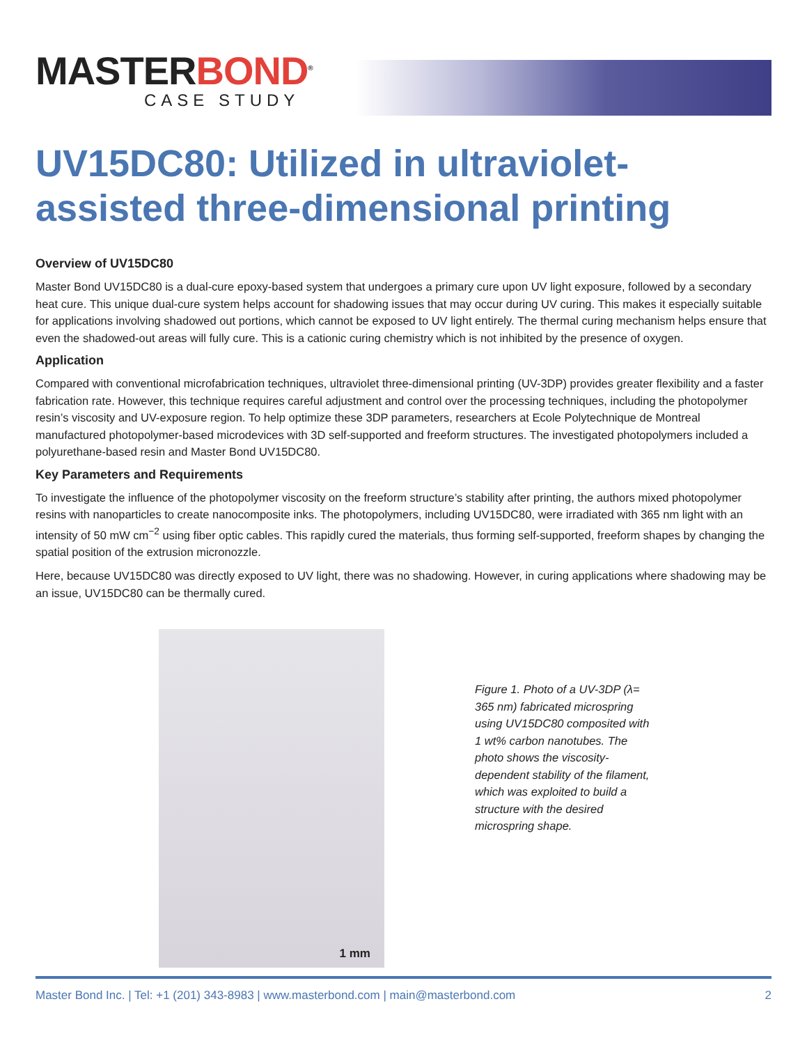MASTERBOND<sup>®</sup>
CASE STUDY
UV15DC80: Utilized in ultraviolet-assisted three-dimensional printing
Overview of UV15DC80
Master Bond UV15DC80 is a dual-cure epoxy-based system that undergoes a primary cure upon UV light exposure, followed by a secondary heat cure. This unique dual-cure system helps account for shadowing issues that may occur during UV curing. This makes it especially suitable for applications involving shadowed out portions, which cannot be exposed to UV light entirely. The thermal curing mechanism helps ensure that even the shadowed-out areas will fully cure. This is a cationic curing chemistry which is not inhibited by the presence of oxygen.
Application
Compared with conventional microfabrication techniques, ultraviolet three-dimensional printing (UV-3DP) provides greater flexibility and a faster fabrication rate. However, this technique requires careful adjustment and control over the processing techniques, including the photopolymer resin’s viscosity and UV-exposure region. To help optimize these 3DP parameters, researchers at Ecole Polytechnique de Montreal manufactured photopolymer-based microdevices with 3D self-supported and freeform structures. The investigated photopolymers included a polyurethane-based resin and Master Bond UV15DC80.
Key Parameters and Requirements
To investigate the influence of the photopolymer viscosity on the freeform structure’s stability after printing, the authors mixed photopolymer resins with nanoparticles to create nanocomposite inks. The photopolymers, including UV15DC80, were irradiated with 365 nm light with an intensity of 50 mW cm<sup>−2</sup> using fiber optic cables. This rapidly cured the materials, thus forming self-supported, freeform shapes by changing the spatial position of the extrusion micronozzle.
Here, because UV15DC80 was directly exposed to UV light, there was no shadowing. However, in curing applications where shadowing may be an issue, UV15DC80 can be thermally cured.
1 mm
Figure 1. Photo of a UV-3DP (λ= 365 nm) fabricated microspring using UV15DC80 composited with 1 wt% carbon nanotubes. The photo shows the viscosity-dependent stability of the filament, which was exploited to build a structure with the desired microspring shape.
Master Bond Inc. | Tel: +1 (201) 343-8983 | www.masterbond.com | main@masterbond.com 2